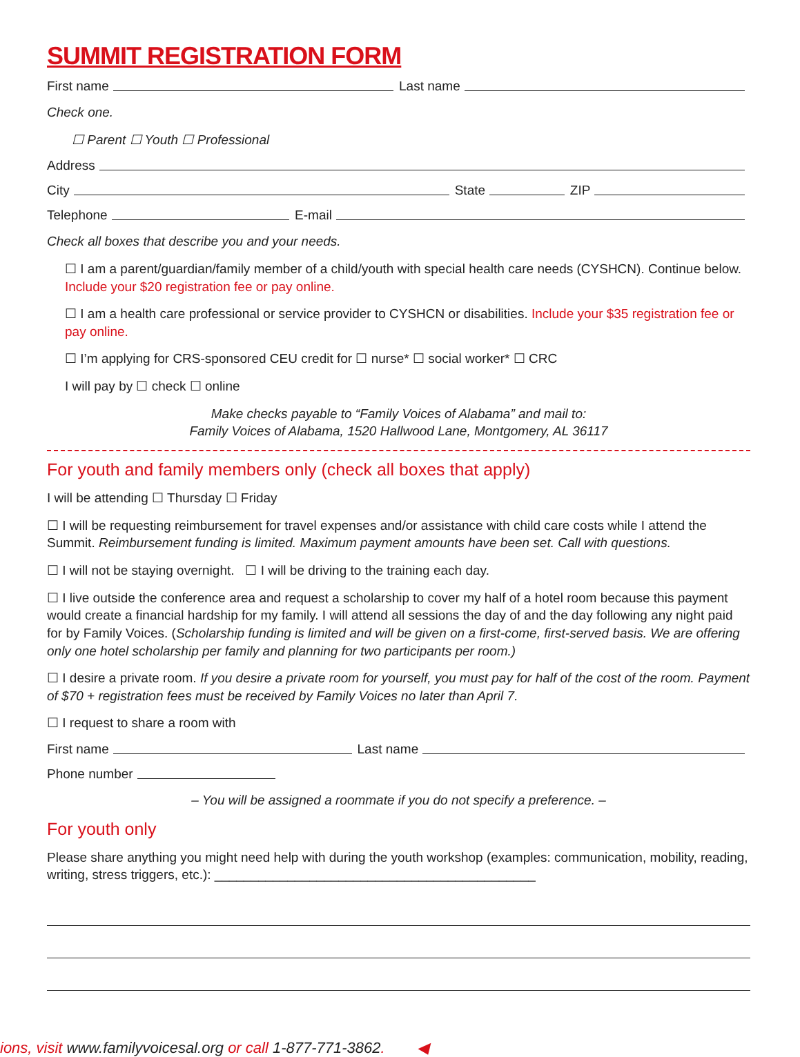SUMMIT REGISTRATION FORM
First name Last name
Check one.
☐ Parent ☐ Youth ☐ Professional
Address
City State ZIP
Telephone E-mail
Check all boxes that describe you and your needs.
☐ I am a parent/guardian/family member of a child/youth with special health care needs (CYSHCN). Continue below. Include your $20 registration fee or pay online.
☐ I am a health care professional or service provider to CYSHCN or disabilities. Include your $35 registration fee or pay online.
☐ I’m applying for CRS-sponsored CEU credit for ☐ nurse* ☐ social worker* ☐ CRC
I will pay by ☐ check ☐ online
Make checks payable to “Family Voices of Alabama” and mail to:
Family Voices of Alabama, 1520 Hallwood Lane, Montgomery, AL 36117
For youth and family members only (check all boxes that apply)
I will be attending ☐ Thursday ☐ Friday
☐ I will be requesting reimbursement for travel expenses and/or assistance with child care costs while I attend the Summit. Reimbursement funding is limited. Maximum payment amounts have been set. Call with questions.
☐ I will not be staying overnight. ☐ I will be driving to the training each day.
☐ I live outside the conference area and request a scholarship to cover my half of a hotel room because this payment would create a financial hardship for my family. I will attend all sessions the day of and the day following any night paid for by Family Voices. (Scholarship funding is limited and will be given on a first-come, first-served basis. We are offering only one hotel scholarship per family and planning for two participants per room.)
☐ I desire a private room. If you desire a private room for yourself, you must pay for half of the cost of the room. Payment of $70 + registration fees must be received by Family Voices no later than April 7.
☐ I request to share a room with
First name Last name
Phone number
– You will be assigned a roommate if you do not specify a preference. –
For youth only
Please share anything you might need help with during the youth workshop (examples: communication, mobility, reading, writing, stress triggers, etc.): ____________________________________________
ions, visit www.familyvoicesal.org or call 1-877-771-3862. ◀